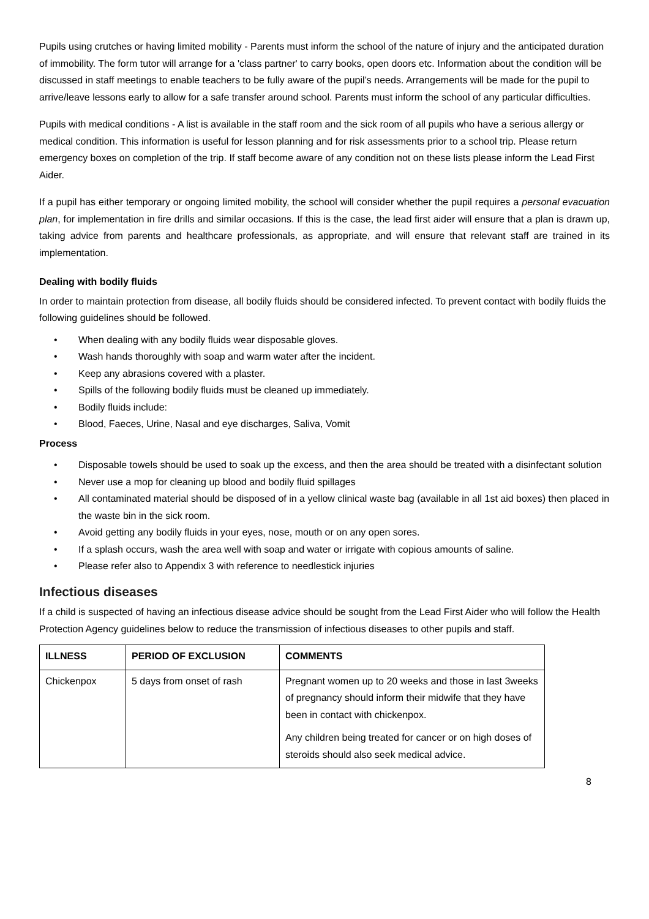Pupils using crutches or having limited mobility - Parents must inform the school of the nature of injury and the anticipated duration of immobility. The form tutor will arrange for a 'class partner' to carry books, open doors etc. Information about the condition will be discussed in staff meetings to enable teachers to be fully aware of the pupil’s needs. Arrangements will be made for the pupil to arrive/leave lessons early to allow for a safe transfer around school. Parents must inform the school of any particular difficulties.
Pupils with medical conditions - A list is available in the staff room and the sick room of all pupils who have a serious allergy or medical condition. This information is useful for lesson planning and for risk assessments prior to a school trip. Please return emergency boxes on completion of the trip. If staff become aware of any condition not on these lists please inform the Lead First Aider.
If a pupil has either temporary or ongoing limited mobility, the school will consider whether the pupil requires a personal evacuation plan, for implementation in fire drills and similar occasions. If this is the case, the lead first aider will ensure that a plan is drawn up, taking advice from parents and healthcare professionals, as appropriate, and will ensure that relevant staff are trained in its implementation.
Dealing with bodily fluids
In order to maintain protection from disease, all bodily fluids should be considered infected. To prevent contact with bodily fluids the following guidelines should be followed.
• When dealing with any bodily fluids wear disposable gloves.
• Wash hands thoroughly with soap and warm water after the incident.
• Keep any abrasions covered with a plaster.
• Spills of the following bodily fluids must be cleaned up immediately.
• Bodily fluids include:
• Blood, Faeces, Urine, Nasal and eye discharges, Saliva, Vomit
Process
• Disposable towels should be used to soak up the excess, and then the area should be treated with a disinfectant solution
• Never use a mop for cleaning up blood and bodily fluid spillages
• All contaminated material should be disposed of in a yellow clinical waste bag (available in all 1st aid boxes) then placed in the waste bin in the sick room.
• Avoid getting any bodily fluids in your eyes, nose, mouth or on any open sores.
• If a splash occurs, wash the area well with soap and water or irrigate with copious amounts of saline.
• Please refer also to Appendix 3 with reference to needlestick injuries
Infectious diseases
If a child is suspected of having an infectious disease advice should be sought from the Lead First Aider who will follow the Health Protection Agency guidelines below to reduce the transmission of infectious diseases to other pupils and staff.
| ILLNESS | PERIOD OF EXCLUSION | COMMENTS |
| --- | --- | --- |
| Chickenpox | 5 days from onset of rash | Pregnant women up to 20 weeks and those in last 3weeks of pregnancy should inform their midwife that they have been in contact with chickenpox. Any children being treated for cancer or on high doses of steroids should also seek medical advice. |
8